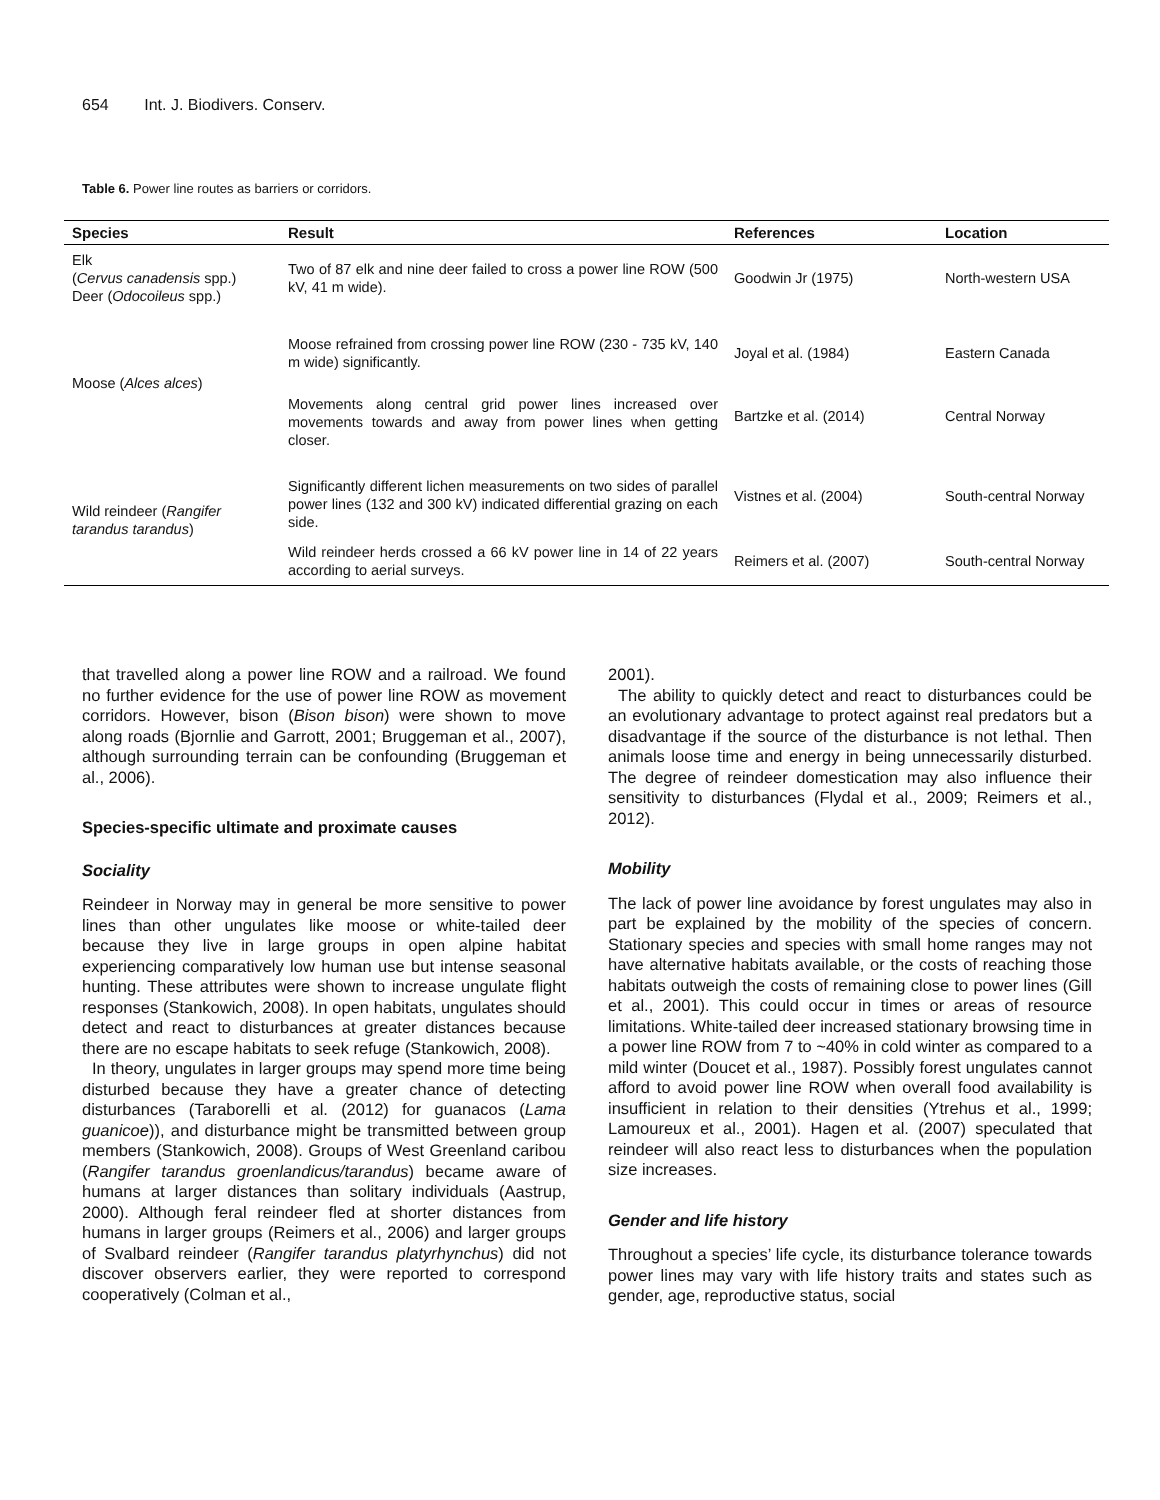654 Int. J. Biodivers. Conserv.
Table 6. Power line routes as barriers or corridors.
| Species | Result | References | Location |
| --- | --- | --- | --- |
| Elk ( Cervus canadensis spp.) Deer ( Odocoileus spp.) | Two of 87 elk and nine deer failed to cross a power line ROW (500 kV, 41 m wide). | Goodwin Jr (1975) | North-western USA |
| Moose ( Alces alces ) | Moose refrained from crossing power line ROW (230 - 735 kV, 140 m wide) significantly. | Joyal et al. (1984) | Eastern Canada |
| | Movements along central grid power lines increased over movements towards and away from power lines when getting closer. | Bartzke et al. (2014) | Central Norway |
| Wild reindeer ( Rangifer tarandus tarandus ) | Significantly different lichen measurements on two sides of parallel power lines (132 and 300 kV) indicated differential grazing on each side. | Vistnes et al. (2004) | South-central Norway |
| | Wild reindeer herds crossed a 66 kV power line in 14 of 22 years according to aerial surveys. | Reimers et al. (2007) | South-central Norway |
that travelled along a power line ROW and a railroad. We found no further evidence for the use of power line ROW as movement corridors. However, bison (Bison bison) were shown to move along roads (Bjornlie and Garrott, 2001; Bruggeman et al., 2007), although surrounding terrain can be confounding (Bruggeman et al., 2006).
Species-specific ultimate and proximate causes
Sociality
Reindeer in Norway may in general be more sensitive to power lines than other ungulates like moose or white-tailed deer because they live in large groups in open alpine habitat experiencing comparatively low human use but intense seasonal hunting. These attributes were shown to increase ungulate flight responses (Stankowich, 2008). In open habitats, ungulates should detect and react to disturbances at greater distances because there are no escape habitats to seek refuge (Stankowich, 2008).
In theory, ungulates in larger groups may spend more time being disturbed because they have a greater chance of detecting disturbances (Taraborelli et al. (2012) for guanacos (Lama guanicoe)), and disturbance might be transmitted between group members (Stankowich, 2008). Groups of West Greenland caribou (Rangifer tarandus groenlandicus/tarandus) became aware of humans at larger distances than solitary individuals (Aastrup, 2000). Although feral reindeer fled at shorter distances from humans in larger groups (Reimers et al., 2006) and larger groups of Svalbard reindeer (Rangifer tarandus platyrhynchus) did not discover observers earlier, they were reported to correspond cooperatively (Colman et al.,
2001).
The ability to quickly detect and react to disturbances could be an evolutionary advantage to protect against real predators but a disadvantage if the source of the disturbance is not lethal. Then animals loose time and energy in being unnecessarily disturbed. The degree of reindeer domestication may also influence their sensitivity to disturbances (Flydal et al., 2009; Reimers et al., 2012).
Mobility
The lack of power line avoidance by forest ungulates may also in part be explained by the mobility of the species of concern. Stationary species and species with small home ranges may not have alternative habitats available, or the costs of reaching those habitats outweigh the costs of remaining close to power lines (Gill et al., 2001). This could occur in times or areas of resource limitations. White-tailed deer increased stationary browsing time in a power line ROW from 7 to ~40% in cold winter as compared to a mild winter (Doucet et al., 1987). Possibly forest ungulates cannot afford to avoid power line ROW when overall food availability is insufficient in relation to their densities (Ytrehus et al., 1999; Lamoureux et al., 2001). Hagen et al. (2007) speculated that reindeer will also react less to disturbances when the population size increases.
Gender and life history
Throughout a species’ life cycle, its disturbance tolerance towards power lines may vary with life history traits and states such as gender, age, reproductive status, social